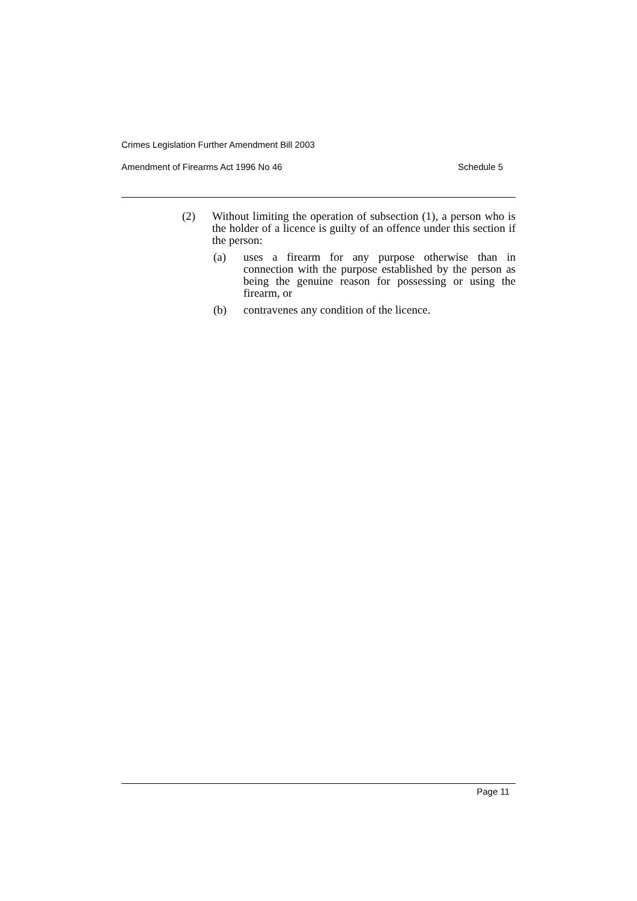Crimes Legislation Further Amendment Bill 2003
Amendment of Firearms Act 1996 No 46 Schedule 5
(2) Without limiting the operation of subsection (1), a person who is the holder of a licence is guilty of an offence under this section if the person:
(a) uses a firearm for any purpose otherwise than in connection with the purpose established by the person as being the genuine reason for possessing or using the firearm, or
(b) contravenes any condition of the licence.
Page 11